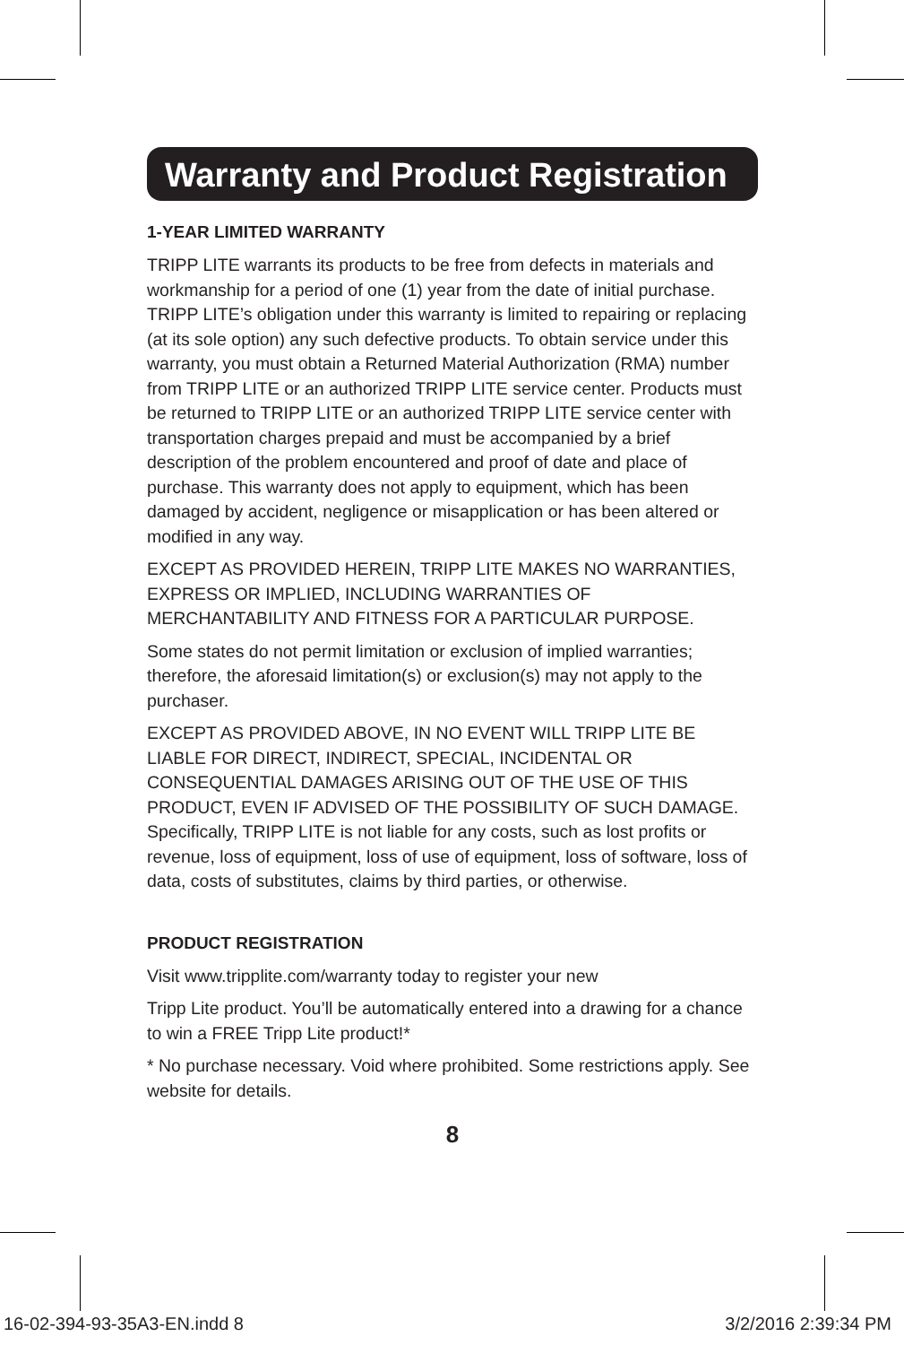Warranty and Product Registration
1-YEAR LIMITED WARRANTY
TRIPP LITE warrants its products to be free from defects in materials and workmanship for a period of one (1) year from the date of initial purchase. TRIPP LITE’s obligation under this warranty is limited to repairing or replacing (at its sole option) any such defective products. To obtain service under this warranty, you must obtain a Returned Material Authorization (RMA) number from TRIPP LITE or an authorized TRIPP LITE service center. Products must be returned to TRIPP LITE or an authorized TRIPP LITE service center with transportation charges prepaid and must be accompanied by a brief description of the problem encountered and proof of date and place of purchase. This warranty does not apply to equipment, which has been damaged by accident, negligence or misapplication or has been altered or modified in any way.
EXCEPT AS PROVIDED HEREIN, TRIPP LITE MAKES NO WARRANTIES, EXPRESS OR IMPLIED, INCLUDING WARRANTIES OF MERCHANTABILITY AND FITNESS FOR A PARTICULAR PURPOSE.
Some states do not permit limitation or exclusion of implied warranties; therefore, the aforesaid limitation(s) or exclusion(s) may not apply to the purchaser.
EXCEPT AS PROVIDED ABOVE, IN NO EVENT WILL TRIPP LITE BE LIABLE FOR DIRECT, INDIRECT, SPECIAL, INCIDENTAL OR CONSEQUENTIAL DAMAGES ARISING OUT OF THE USE OF THIS PRODUCT, EVEN IF ADVISED OF THE POSSIBILITY OF SUCH DAMAGE. Specifically, TRIPP LITE is not liable for any costs, such as lost profits or revenue, loss of equipment, loss of use of equipment, loss of software, loss of data, costs of substitutes, claims by third parties, or otherwise.
PRODUCT REGISTRATION
Visit www.tripplite.com/warranty today to register your new
Tripp Lite product. You’ll be automatically entered into a drawing for a chance to win a FREE Tripp Lite product!*
* No purchase necessary. Void where prohibited. Some restrictions apply. See website for details.
8
16-02-394-93-35A3-EN.indd 8 3/2/2016 2:39:34 PM